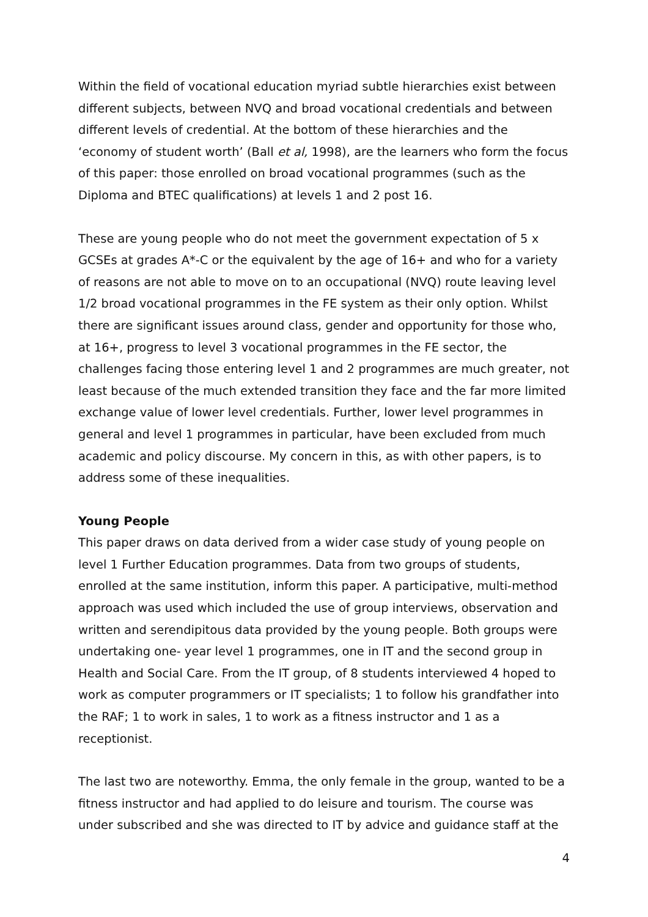Within the field of vocational education myriad subtle hierarchies exist between different subjects, between NVQ and broad vocational credentials and between different levels of credential. At the bottom of these hierarchies and the ‘economy of student worth’ (Ball et al, 1998), are the learners who form the focus of this paper: those enrolled on broad vocational programmes (such as the Diploma and BTEC qualifications) at levels 1 and 2 post 16.
These are young people who do not meet the government expectation of 5 x GCSEs at grades A*-C or the equivalent by the age of 16+ and who for a variety of reasons are not able to move on to an occupational (NVQ) route leaving level 1/2 broad vocational programmes in the FE system as their only option. Whilst there are significant issues around class, gender and opportunity for those who, at 16+, progress to level 3 vocational programmes in the FE sector, the challenges facing those entering level 1 and 2 programmes are much greater, not least because of the much extended transition they face and the far more limited exchange value of lower level credentials. Further, lower level programmes in general and level 1 programmes in particular, have been excluded from much academic and policy discourse. My concern in this, as with other papers, is to address some of these inequalities.
Young People
This paper draws on data derived from a wider case study of young people on level 1 Further Education programmes. Data from two groups of students, enrolled at the same institution, inform this paper. A participative, multi-method approach was used which included the use of group interviews, observation and written and serendipitous data provided by the young people. Both groups were undertaking one- year level 1 programmes, one in IT and the second group in Health and Social Care. From the IT group, of 8 students interviewed 4 hoped to work as computer programmers or IT specialists; 1 to follow his grandfather into the RAF; 1 to work in sales, 1 to work as a fitness instructor and 1 as a receptionist.
The last two are noteworthy. Emma, the only female in the group, wanted to be a fitness instructor and had applied to do leisure and tourism. The course was under subscribed and she was directed to IT by advice and guidance staff at the
4